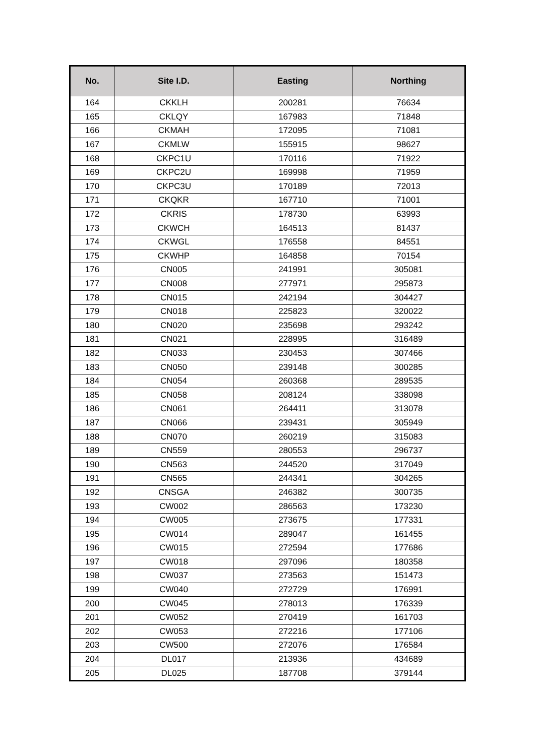| No. | Site I.D. | Easting | Northing |
| --- | --- | --- | --- |
| 164 | CKKLH | 200281 | 76634 |
| 165 | CKLQY | 167983 | 71848 |
| 166 | CKMAH | 172095 | 71081 |
| 167 | CKMLW | 155915 | 98627 |
| 168 | CKPC1U | 170116 | 71922 |
| 169 | CKPC2U | 169998 | 71959 |
| 170 | CKPC3U | 170189 | 72013 |
| 171 | CKQKR | 167710 | 71001 |
| 172 | CKRIS | 178730 | 63993 |
| 173 | CKWCH | 164513 | 81437 |
| 174 | CKWGL | 176558 | 84551 |
| 175 | CKWHP | 164858 | 70154 |
| 176 | CN005 | 241991 | 305081 |
| 177 | CN008 | 277971 | 295873 |
| 178 | CN015 | 242194 | 304427 |
| 179 | CN018 | 225823 | 320022 |
| 180 | CN020 | 235698 | 293242 |
| 181 | CN021 | 228995 | 316489 |
| 182 | CN033 | 230453 | 307466 |
| 183 | CN050 | 239148 | 300285 |
| 184 | CN054 | 260368 | 289535 |
| 185 | CN058 | 208124 | 338098 |
| 186 | CN061 | 264411 | 313078 |
| 187 | CN066 | 239431 | 305949 |
| 188 | CN070 | 260219 | 315083 |
| 189 | CN559 | 280553 | 296737 |
| 190 | CN563 | 244520 | 317049 |
| 191 | CN565 | 244341 | 304265 |
| 192 | CNSGA | 246382 | 300735 |
| 193 | CW002 | 286563 | 173230 |
| 194 | CW005 | 273675 | 177331 |
| 195 | CW014 | 289047 | 161455 |
| 196 | CW015 | 272594 | 177686 |
| 197 | CW018 | 297096 | 180358 |
| 198 | CW037 | 273563 | 151473 |
| 199 | CW040 | 272729 | 176991 |
| 200 | CW045 | 278013 | 176339 |
| 201 | CW052 | 270419 | 161703 |
| 202 | CW053 | 272216 | 177106 |
| 203 | CW500 | 272076 | 176584 |
| 204 | DL017 | 213936 | 434689 |
| 205 | DL025 | 187708 | 379144 |